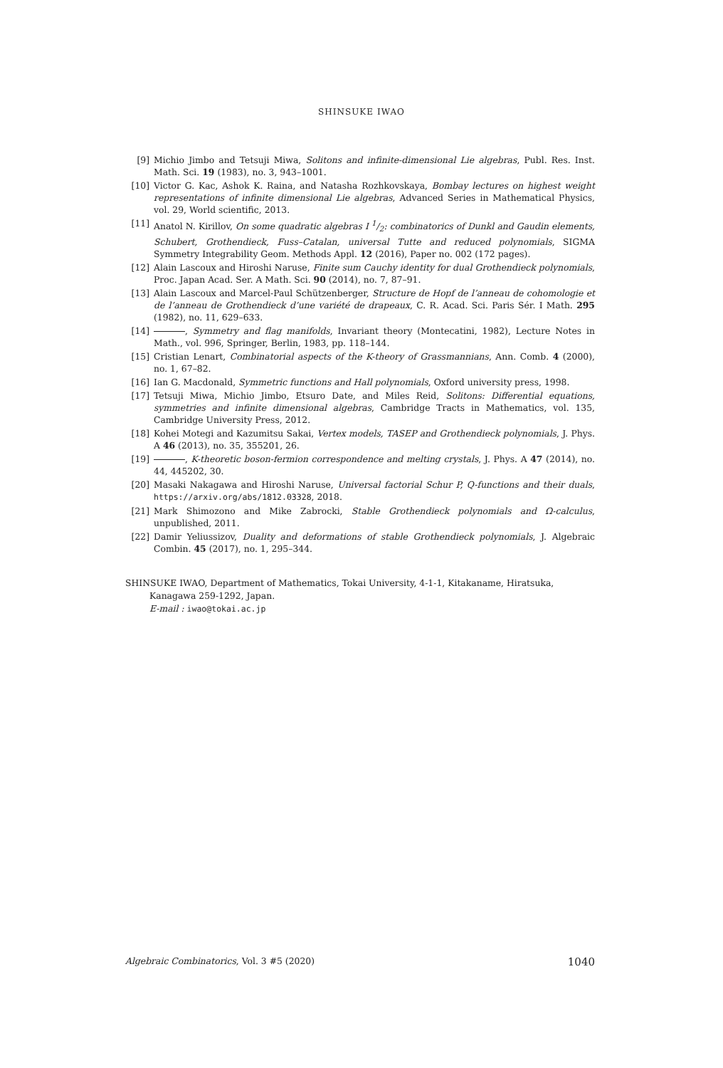SHINSUKE IWAO
[9] Michio Jimbo and Tetsuji Miwa, Solitons and infinite-dimensional Lie algebras, Publ. Res. Inst. Math. Sci. 19 (1983), no. 3, 943–1001.
[10] Victor G. Kac, Ashok K. Raina, and Natasha Rozhkovskaya, Bombay lectures on highest weight representations of infinite dimensional Lie algebras, Advanced Series in Mathematical Physics, vol. 29, World scientific, 2013.
[11] Anatol N. Kirillov, On some quadratic algebras I 1/2: combinatorics of Dunkl and Gaudin elements, Schubert, Grothendieck, Fuss–Catalan, universal Tutte and reduced polynomials, SIGMA Symmetry Integrability Geom. Methods Appl. 12 (2016), Paper no. 002 (172 pages).
[12] Alain Lascoux and Hiroshi Naruse, Finite sum Cauchy identity for dual Grothendieck polynomials, Proc. Japan Acad. Ser. A Math. Sci. 90 (2014), no. 7, 87–91.
[13] Alain Lascoux and Marcel-Paul Schützenberger, Structure de Hopf de l’anneau de cohomologie et de l’anneau de Grothendieck d’une variété de drapeaux, C. R. Acad. Sci. Paris Sér. I Math. 295 (1982), no. 11, 629–633.
[14] , Symmetry and flag manifolds, Invariant theory (Montecatini, 1982), Lecture Notes in Math., vol. 996, Springer, Berlin, 1983, pp. 118–144.
[15] Cristian Lenart, Combinatorial aspects of the K-theory of Grassmannians, Ann. Comb. 4 (2000), no. 1, 67–82.
[16] Ian G. Macdonald, Symmetric functions and Hall polynomials, Oxford university press, 1998.
[17] Tetsuji Miwa, Michio Jimbo, Etsuro Date, and Miles Reid, Solitons: Differential equations, symmetries and infinite dimensional algebras, Cambridge Tracts in Mathematics, vol. 135, Cambridge University Press, 2012.
[18] Kohei Motegi and Kazumitsu Sakai, Vertex models, TASEP and Grothendieck polynomials, J. Phys. A 46 (2013), no. 35, 355201, 26.
[19] , K-theoretic boson-fermion correspondence and melting crystals, J. Phys. A 47 (2014), no. 44, 445202, 30.
[20] Masaki Nakagawa and Hiroshi Naruse, Universal factorial Schur P, Q-functions and their duals, https://arxiv.org/abs/1812.03328, 2018.
[21] Mark Shimozono and Mike Zabrocki, Stable Grothendieck polynomials and Ω-calculus, unpublished, 2011.
[22] Damir Yeliussizov, Duality and deformations of stable Grothendieck polynomials, J. Algebraic Combin. 45 (2017), no. 1, 295–344.
SHINSUKE IWAO, Department of Mathematics, Tokai University, 4-1-1, Kitakaname, Hiratsuka,
Kanagawa 259-1292, Japan.
E-mail : iwao@tokai.ac.jp
Algebraic Combinatorics, Vol. 3 #5 (2020) 1040